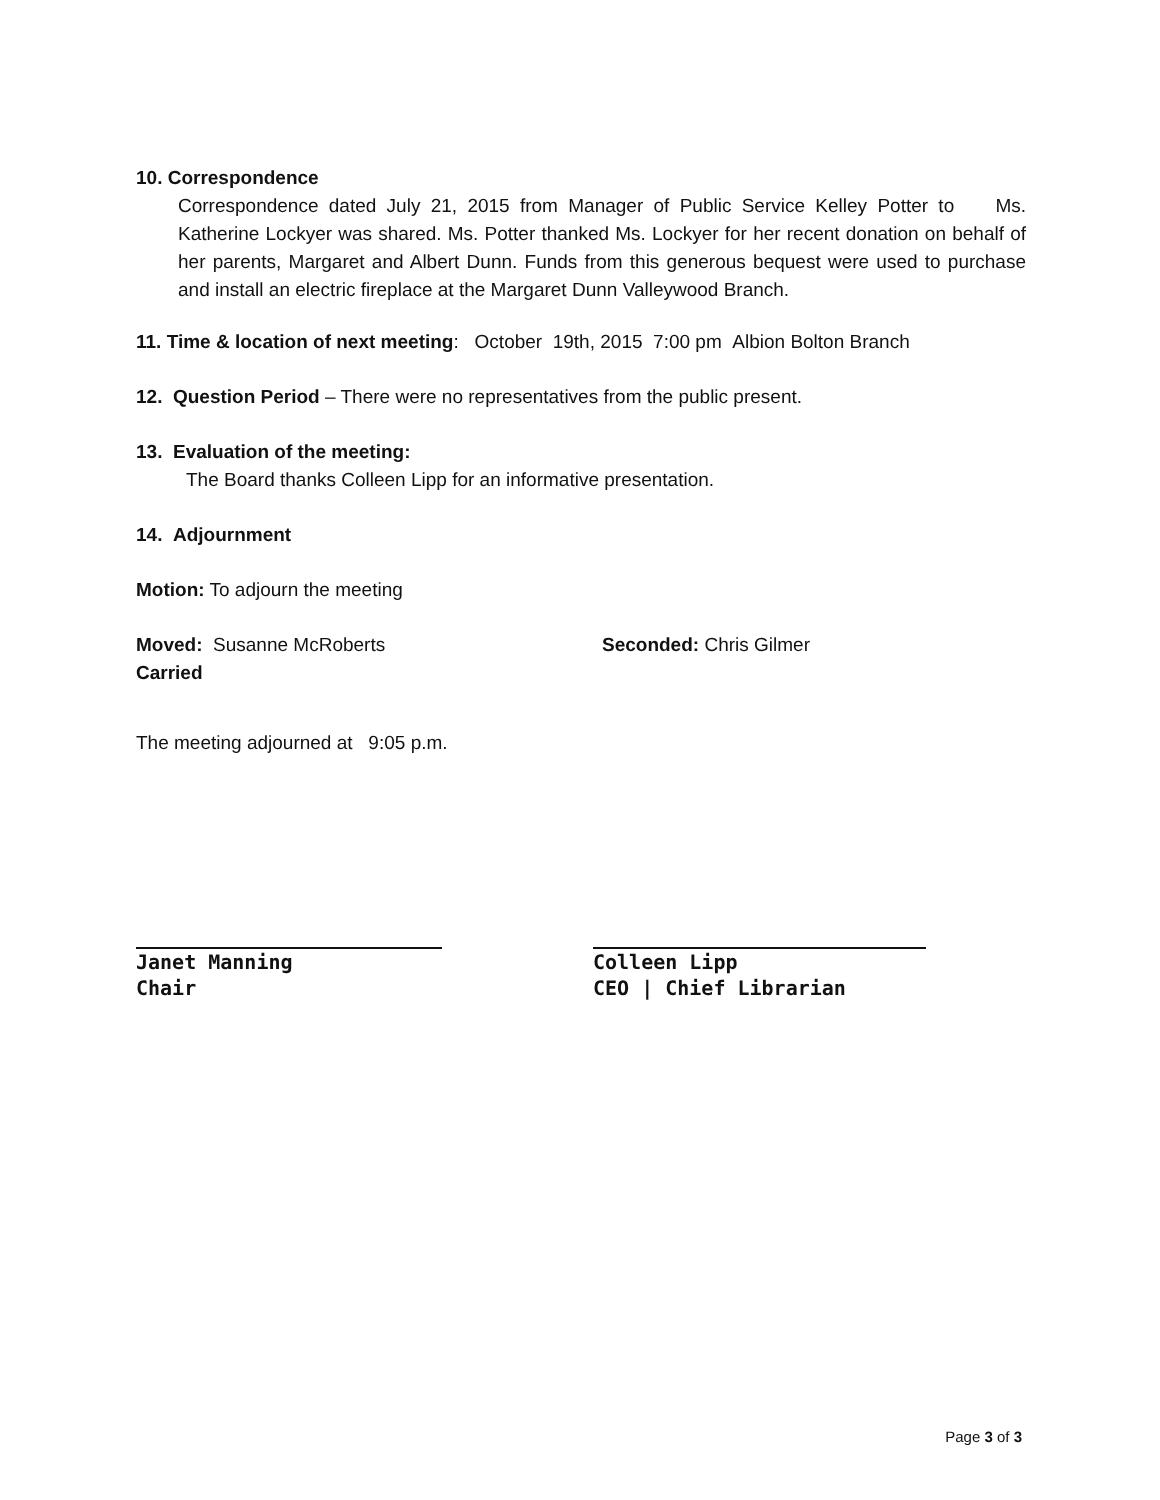10. Correspondence
Correspondence dated July 21, 2015 from Manager of Public Service Kelley Potter to Ms. Katherine Lockyer was shared. Ms. Potter thanked Ms. Lockyer for her recent donation on behalf of her parents, Margaret and Albert Dunn. Funds from this generous bequest were used to purchase and install an electric fireplace at the Margaret Dunn Valleywood Branch.
11. Time & location of next meeting: October 19th, 2015 7:00 pm Albion Bolton Branch
12. Question Period – There were no representatives from the public present.
13. Evaluation of the meeting:
The Board thanks Colleen Lipp for an informative presentation.
14. Adjournment
Motion: To adjourn the meeting
Moved: Susanne McRoberts Seconded: Chris Gilmer
Carried
The meeting adjourned at 9:05 p.m.
Janet Manning
Chair
Colleen Lipp
CEO | Chief Librarian
Page 3 of 3